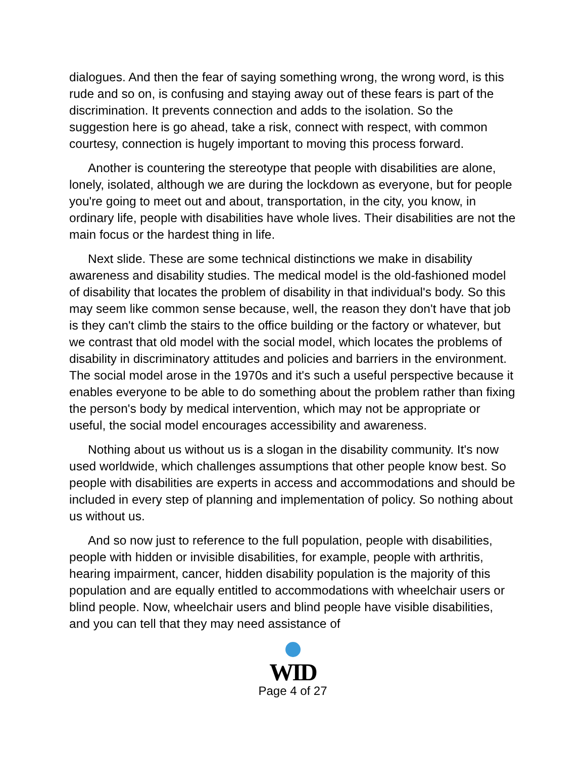dialogues. And then the fear of saying something wrong, the wrong word, is this rude and so on, is confusing and staying away out of these fears is part of the discrimination. It prevents connection and adds to the isolation. So the suggestion here is go ahead, take a risk, connect with respect, with common courtesy, connection is hugely important to moving this process forward.
Another is countering the stereotype that people with disabilities are alone, lonely, isolated, although we are during the lockdown as everyone, but for people you're going to meet out and about, transportation, in the city, you know, in ordinary life, people with disabilities have whole lives. Their disabilities are not the main focus or the hardest thing in life.
Next slide. These are some technical distinctions we make in disability awareness and disability studies. The medical model is the old-fashioned model of disability that locates the problem of disability in that individual's body. So this may seem like common sense because, well, the reason they don't have that job is they can't climb the stairs to the office building or the factory or whatever, but we contrast that old model with the social model, which locates the problems of disability in discriminatory attitudes and policies and barriers in the environment. The social model arose in the 1970s and it's such a useful perspective because it enables everyone to be able to do something about the problem rather than fixing the person's body by medical intervention, which may not be appropriate or useful, the social model encourages accessibility and awareness.
Nothing about us without us is a slogan in the disability community. It's now used worldwide, which challenges assumptions that other people know best. So people with disabilities are experts in access and accommodations and should be included in every step of planning and implementation of policy. So nothing about us without us.
And so now just to reference to the full population, people with disabilities, people with hidden or invisible disabilities, for example, people with arthritis, hearing impairment, cancer, hidden disability population is the majority of this population and are equally entitled to accommodations with wheelchair users or blind people. Now, wheelchair users and blind people have visible disabilities, and you can tell that they may need assistance of
WID
Page 4 of 27